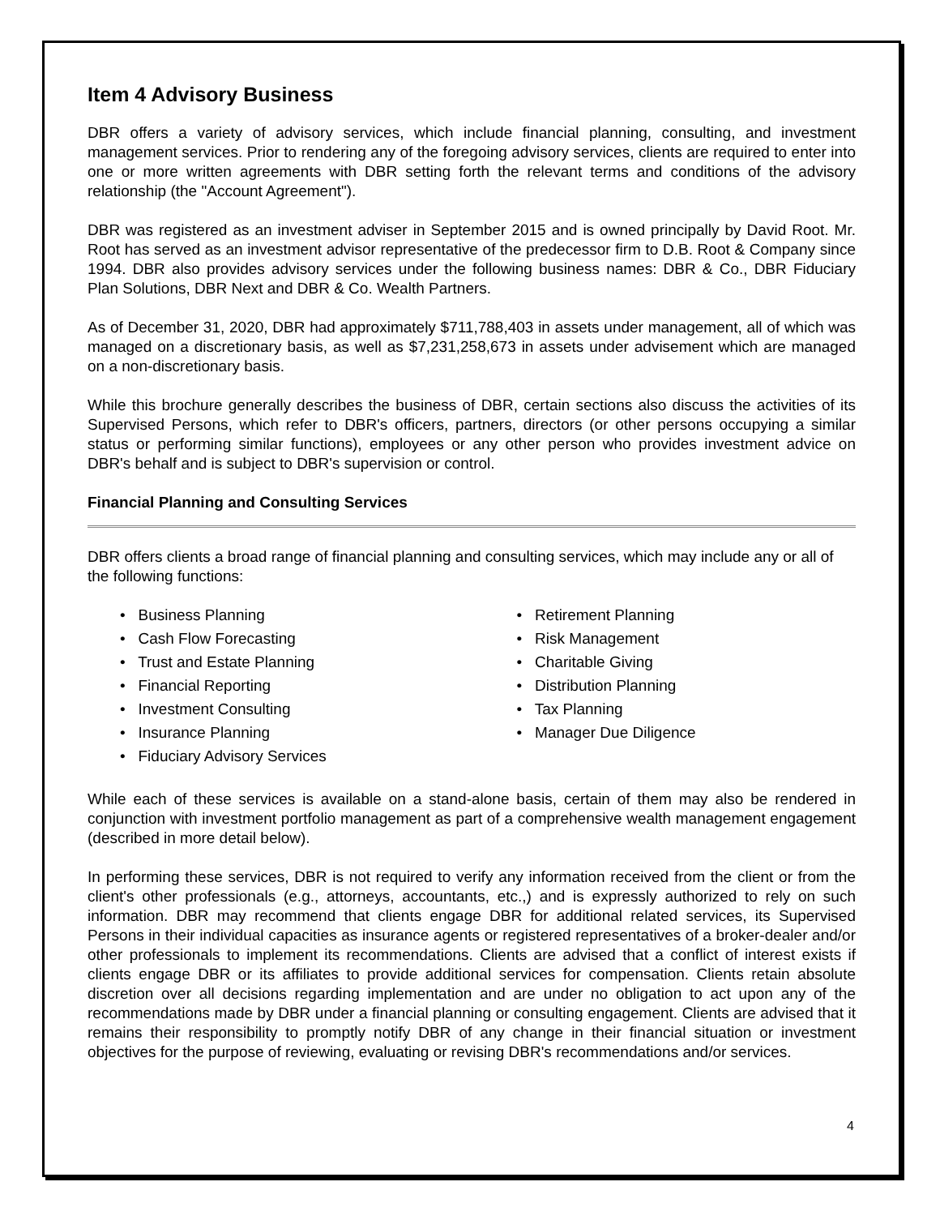Item 4 Advisory Business
DBR offers a variety of advisory services, which include financial planning, consulting, and investment management services. Prior to rendering any of the foregoing advisory services, clients are required to enter into one or more written agreements with DBR setting forth the relevant terms and conditions of the advisory relationship (the "Account Agreement").
DBR was registered as an investment adviser in September 2015 and is owned principally by David Root. Mr. Root has served as an investment advisor representative of the predecessor firm to D.B. Root & Company since 1994. DBR also provides advisory services under the following business names: DBR & Co., DBR Fiduciary Plan Solutions, DBR Next and DBR & Co. Wealth Partners.
As of December 31, 2020, DBR had approximately $711,788,403 in assets under management, all of which was managed on a discretionary basis, as well as $7,231,258,673 in assets under advisement which are managed on a non-discretionary basis.
While this brochure generally describes the business of DBR, certain sections also discuss the activities of its Supervised Persons, which refer to DBR's officers, partners, directors (or other persons occupying a similar status or performing similar functions), employees or any other person who provides investment advice on DBR's behalf and is subject to DBR's supervision or control.
Financial Planning and Consulting Services
DBR offers clients a broad range of financial planning and consulting services, which may include any or all of the following functions:
• Business Planning
• Cash Flow Forecasting
• Trust and Estate Planning
• Financial Reporting
• Investment Consulting
• Insurance Planning
• Fiduciary Advisory Services
• Retirement Planning
• Risk Management
• Charitable Giving
• Distribution Planning
• Tax Planning
• Manager Due Diligence
While each of these services is available on a stand-alone basis, certain of them may also be rendered in conjunction with investment portfolio management as part of a comprehensive wealth management engagement (described in more detail below).
In performing these services, DBR is not required to verify any information received from the client or from the client's other professionals (e.g., attorneys, accountants, etc.,) and is expressly authorized to rely on such information. DBR may recommend that clients engage DBR for additional related services, its Supervised Persons in their individual capacities as insurance agents or registered representatives of a broker-dealer and/or other professionals to implement its recommendations. Clients are advised that a conflict of interest exists if clients engage DBR or its affiliates to provide additional services for compensation. Clients retain absolute discretion over all decisions regarding implementation and are under no obligation to act upon any of the recommendations made by DBR under a financial planning or consulting engagement. Clients are advised that it remains their responsibility to promptly notify DBR of any change in their financial situation or investment objectives for the purpose of reviewing, evaluating or revising DBR's recommendations and/or services.
4